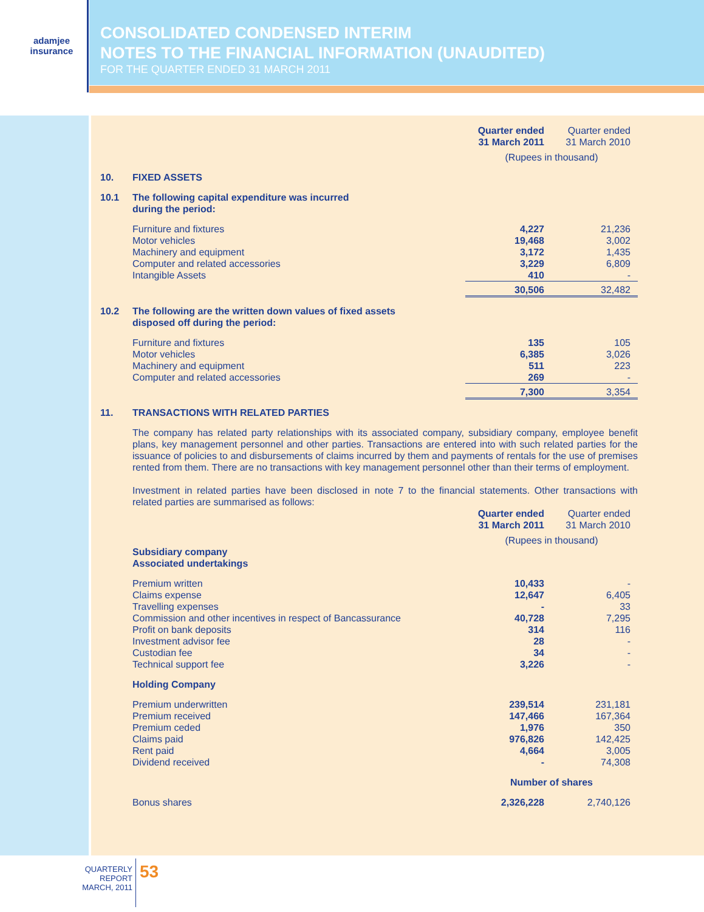adamjee
insurance
CONSOLIDATED CONDENSED INTERIM
NOTES TO THE FINANCIAL INFORMATION (UNAUDITED)
FOR THE QUARTER ENDED 31 MARCH 2011
| | | Quarter ended 31 March 2011 | Quarter ended 31 March 2010 |
| | | (Rupees in thousand) | |
| 10. | FIXED ASSETS | | |
| 10.1 | The following capital expenditure was incurred during the period: | | |
| | Furniture and fixtures | 4,227 | 21,236 |
| | Motor vehicles | 19,468 | 3,002 |
| | Machinery and equipment | 3,172 | 1,435 |
| | Computer and related accessories | 3,229 | 6,809 |
| | Intangible Assets | 410 | - |
| | | 30,506 | 32,482 |
| 10.2 | The following are the written down values of fixed assets disposed off during the period: | | |
| | Furniture and fixtures | 135 | 105 |
| | Motor vehicles | 6,385 | 3,026 |
| | Machinery and equipment | 511 | 223 |
| | Computer and related accessories | 269 | - |
| | | 7,300 | 3,354 |
| 11. | TRANSACTIONS WITH RELATED PARTIES | | |
| | The company has related party relationships with its associated company, subsidiary company, employee benefit plans, key management personnel and other parties. Transactions are entered into with such related parties for the issuance of policies to and disbursements of claims incurred by them and payments of rentals for the use of premises rented from them. There are no transactions with key management personnel other than their terms of employment. Investment in related parties have been disclosed in note 7 to the financial statements. Other transactions with related parties are summarised as follows: | | |
| | | Quarter ended 31 March 2011 | Quarter ended 31 March 2010 |
| | | (Rupees in thousand) | |
| | Subsidiary company Associated undertakings | | |
| | Premium written | 10,433 | - |
| | Claims expense | 12,647 | 6,405 |
| | Travelling expenses | - | 33 |
| | Commission and other incentives in respect of Bancassurance | 40,728 | 7,295 |
| | Profit on bank deposits | 314 | 116 |
| | Investment advisor fee | 28 | - |
| | Custodian fee | 34 | - |
| | Technical support fee | 3,226 | - |
| | Holding Company | | |
| | Premium underwritten | 239,514 | 231,181 |
| | Premium received | 147,466 | 167,364 |
| | Premium ceded | 1,976 | 350 |
| | Claims paid | 976,826 | 142,425 |
| | Rent paid | 4,664 | 3,005 |
| | Dividend received | - | 74,308 |
| | | Number of shares | |
| | Bonus shares | 2,326,228 | 2,740,126 |
QUARTERLY REPORT
MARCH, 2011
53